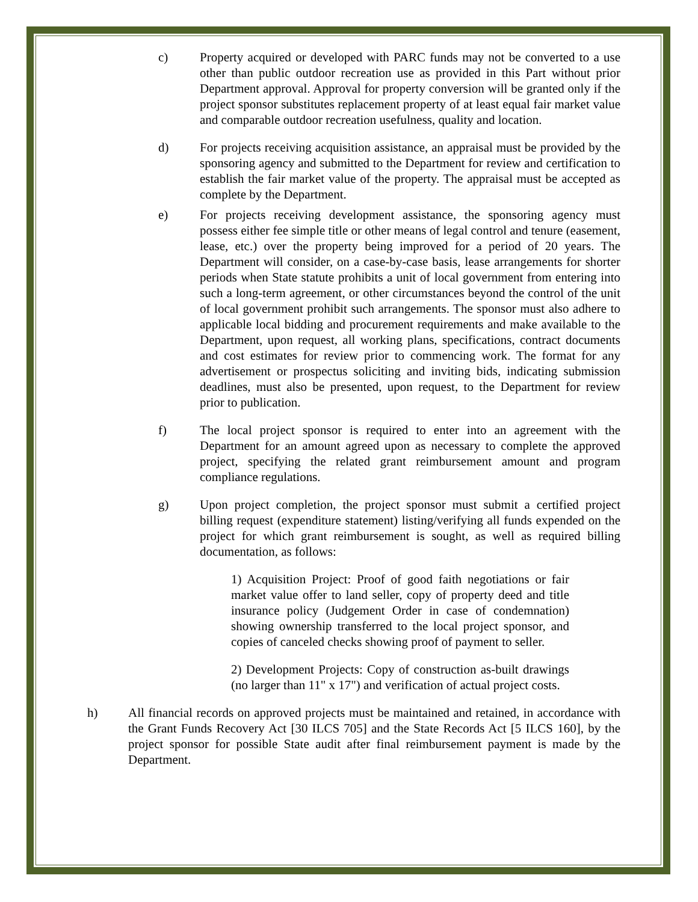c) Property acquired or developed with PARC funds may not be converted to a use other than public outdoor recreation use as provided in this Part without prior Department approval. Approval for property conversion will be granted only if the project sponsor substitutes replacement property of at least equal fair market value and comparable outdoor recreation usefulness, quality and location.
d) For projects receiving acquisition assistance, an appraisal must be provided by the sponsoring agency and submitted to the Department for review and certification to establish the fair market value of the property. The appraisal must be accepted as complete by the Department.
e) For projects receiving development assistance, the sponsoring agency must possess either fee simple title or other means of legal control and tenure (easement, lease, etc.) over the property being improved for a period of 20 years. The Department will consider, on a case-by-case basis, lease arrangements for shorter periods when State statute prohibits a unit of local government from entering into such a long-term agreement, or other circumstances beyond the control of the unit of local government prohibit such arrangements. The sponsor must also adhere to applicable local bidding and procurement requirements and make available to the Department, upon request, all working plans, specifications, contract documents and cost estimates for review prior to commencing work. The format for any advertisement or prospectus soliciting and inviting bids, indicating submission deadlines, must also be presented, upon request, to the Department for review prior to publication.
f) The local project sponsor is required to enter into an agreement with the Department for an amount agreed upon as necessary to complete the approved project, specifying the related grant reimbursement amount and program compliance regulations.
g) Upon project completion, the project sponsor must submit a certified project billing request (expenditure statement) listing/verifying all funds expended on the project for which grant reimbursement is sought, as well as required billing documentation, as follows:
1) Acquisition Project: Proof of good faith negotiations or fair market value offer to land seller, copy of property deed and title insurance policy (Judgement Order in case of condemnation) showing ownership transferred to the local project sponsor, and copies of canceled checks showing proof of payment to seller.
2) Development Projects: Copy of construction as-built drawings (no larger than 11" x 17") and verification of actual project costs.
h) All financial records on approved projects must be maintained and retained, in accordance with the Grant Funds Recovery Act [30 ILCS 705] and the State Records Act [5 ILCS 160], by the project sponsor for possible State audit after final reimbursement payment is made by the Department.